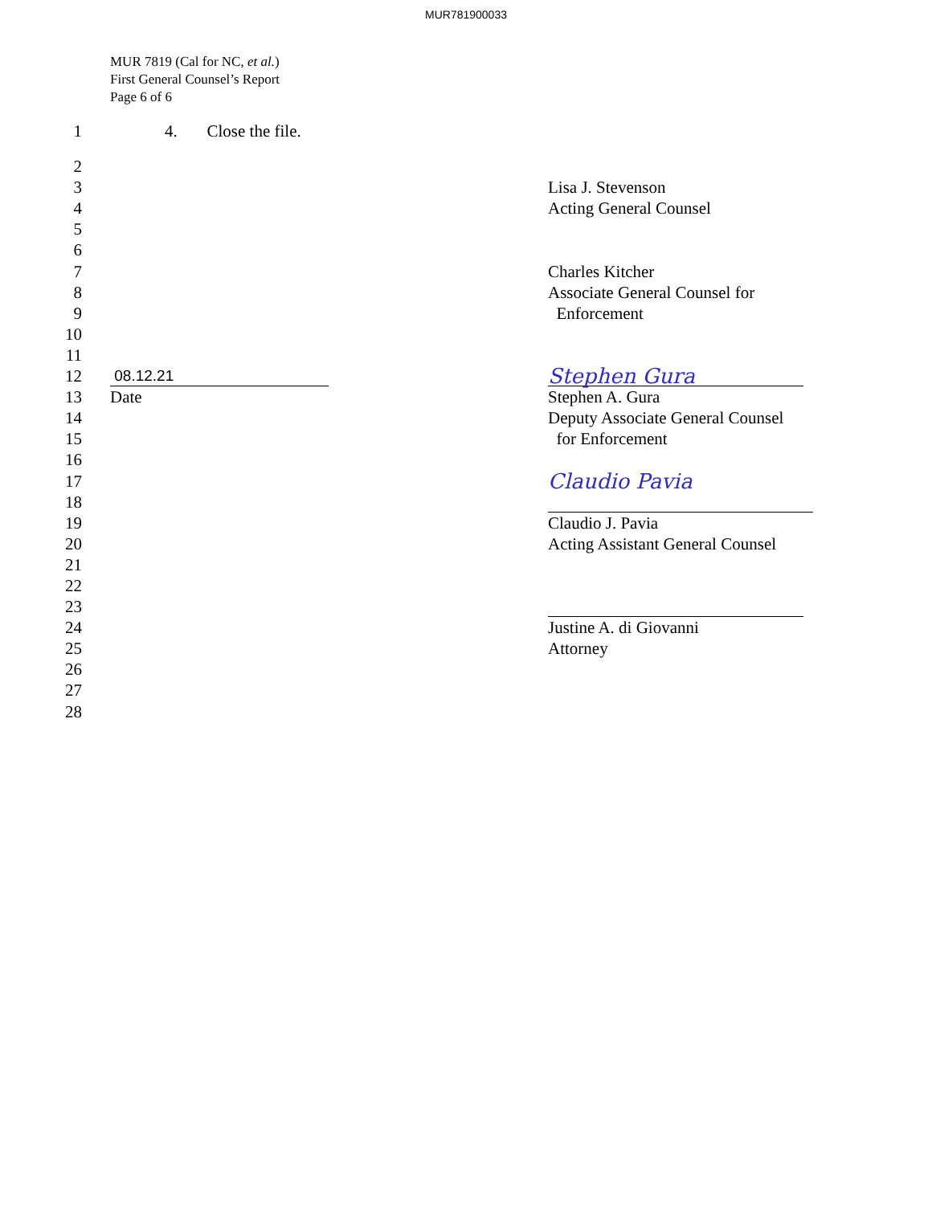MUR781900033
MUR 7819 (Cal for NC, et al.)
First General Counsel’s Report
Page 6 of 6
1 4. Close the file.
2
3 Lisa J. Stevenson
4 Acting General Counsel
5
6
7 Charles Kitcher
8 Associate General Counsel for
9 Enforcement
10
11
12 08.12.21 Stephen Gura
13 Date Stephen A. Gura
14 Deputy Associate General Counsel
15 for Enforcement
16
17 Claudio Pavia
18
19 Claudio J. Pavia
20 Acting Assistant General Counsel
21
22
23
24 Justine A. di Giovanni
25 Attorney
26
27
28